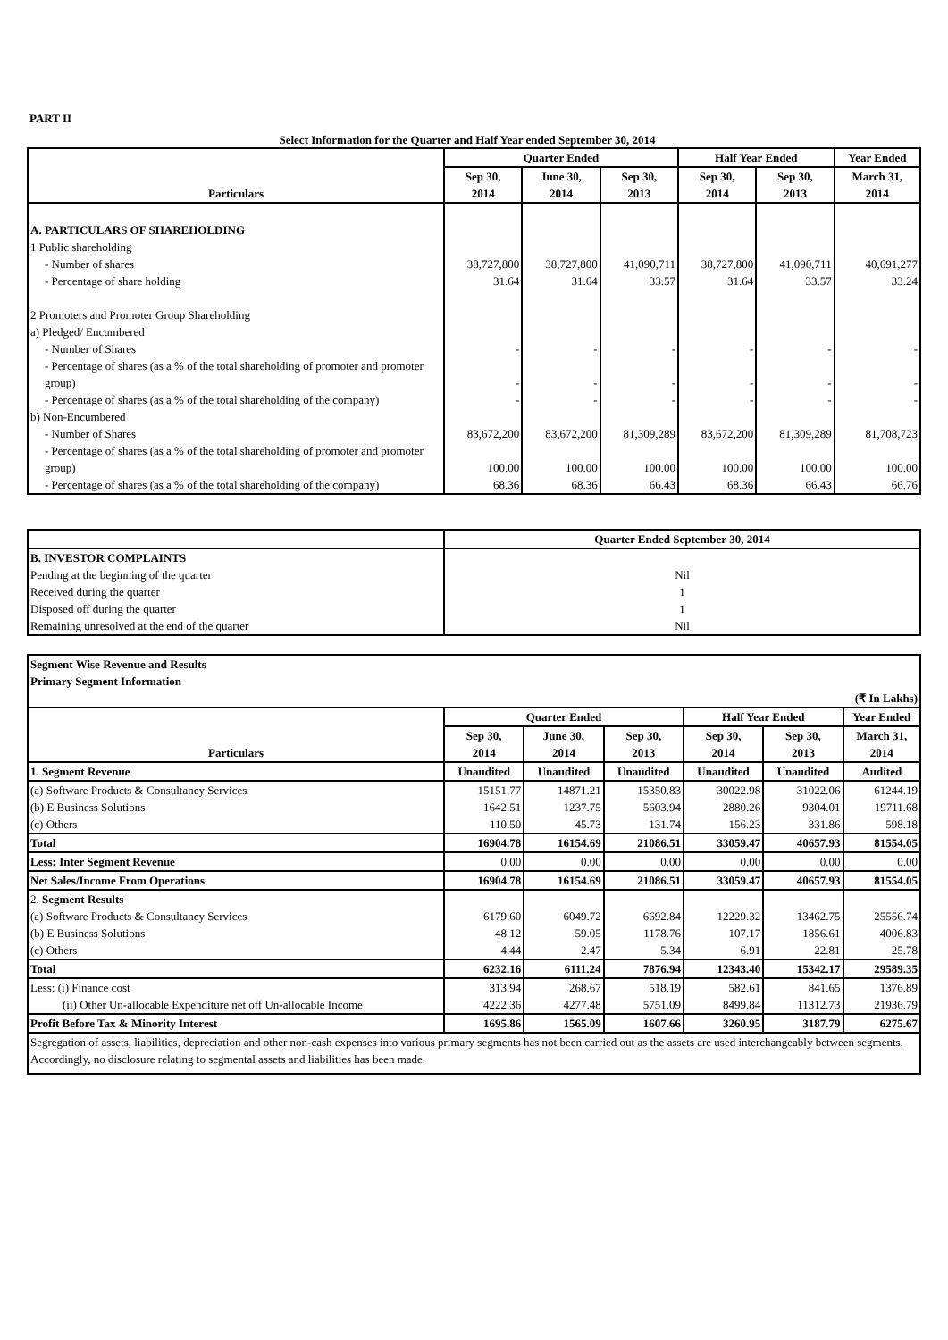PART II
Select Information for the Quarter and Half Year ended September 30, 2014
| Particulars | Quarter Ended | | | Half Year Ended | | Year Ended |
| --- | --- | --- | --- | --- | --- | --- |
| | Sep 30, 2014 | June 30, 2014 | Sep 30, 2013 | Sep 30, 2014 | Sep 30, 2013 | March 31, 2014 |
| A. PARTICULARS OF SHAREHOLDING | | | | | | |
| 1 Public shareholding | | | | | | |
| - Number of shares | 38,727,800 | 38,727,800 | 41,090,711 | 38,727,800 | 41,090,711 | 40,691,277 |
| - Percentage of share holding | 31.64 | 31.64 | 33.57 | 31.64 | 33.57 | 33.24 |
| 2 Promoters and Promoter Group Shareholding | | | | | | |
| a) Pledged/ Encumbered | | | | | | |
| - Number of Shares | - | - | - | - | - | - |
| - Percentage of shares (as a % of the total shareholding of promoter and promoter group) | - | - | - | - | - | - |
| - Percentage of shares (as a % of the total shareholding of the company) | - | - | - | - | - | - |
| b) Non-Encumbered | | | | | | |
| - Number of Shares | 83,672,200 | 83,672,200 | 81,309,289 | 83,672,200 | 81,309,289 | 81,708,723 |
| - Percentage of shares (as a % of the total shareholding of promoter and promoter group) | 100.00 | 100.00 | 100.00 | 100.00 | 100.00 | 100.00 |
| - Percentage of shares (as a % of the total shareholding of the company) | 68.36 | 68.36 | 66.43 | 68.36 | 66.43 | 66.76 |
| | Quarter Ended September 30, 2014 |
| --- | --- |
| B. INVESTOR COMPLAINTS | |
| Pending at the beginning of the quarter | Nil |
| Received during the quarter | 1 |
| Disposed off during the quarter | 1 |
| Remaining unresolved at the end of the quarter | Nil |
| Segment Wise Revenue and Results Primary Segment Information | | | | | | |
| (₹ In Lakhs) | | | | | | |
| Particulars | Quarter Ended | | | Half Year Ended | | Year Ended |
| | Sep 30, 2014 | June 30, 2014 | Sep 30, 2013 | Sep 30, 2014 | Sep 30, 2013 | March 31, 2014 |
| 1. Segment Revenue | Unaudited | Unaudited | Unaudited | Unaudited | Unaudited | Audited |
| (a) Software Products & Consultancy Services | 15151.77 | 14871.21 | 15350.83 | 30022.98 | 31022.06 | 61244.19 |
| (b) E Business Solutions | 1642.51 | 1237.75 | 5603.94 | 2880.26 | 9304.01 | 19711.68 |
| (c) Others | 110.50 | 45.73 | 131.74 | 156.23 | 331.86 | 598.18 |
| Total | 16904.78 | 16154.69 | 21086.51 | 33059.47 | 40657.93 | 81554.05 |
| Less: Inter Segment Revenue | 0.00 | 0.00 | 0.00 | 0.00 | 0.00 | 0.00 |
| Net Sales/Income From Operations | 16904.78 | 16154.69 | 21086.51 | 33059.47 | 40657.93 | 81554.05 |
| 2. Segment Results | | | | | | |
| (a) Software Products & Consultancy Services | 6179.60 | 6049.72 | 6692.84 | 12229.32 | 13462.75 | 25556.74 |
| (b) E Business Solutions | 48.12 | 59.05 | 1178.76 | 107.17 | 1856.61 | 4006.83 |
| (c) Others | 4.44 | 2.47 | 5.34 | 6.91 | 22.81 | 25.78 |
| Total | 6232.16 | 6111.24 | 7876.94 | 12343.40 | 15342.17 | 29589.35 |
| Less: (i) Finance cost | 313.94 | 268.67 | 518.19 | 582.61 | 841.65 | 1376.89 |
| (ii) Other Un-allocable Expenditure net off Un-allocable Income | 4222.36 | 4277.48 | 5751.09 | 8499.84 | 11312.73 | 21936.79 |
| Profit Before Tax & Minority Interest | 1695.86 | 1565.09 | 1607.66 | 3260.95 | 3187.79 | 6275.67 |
| Segregation of assets, liabilities, depreciation and other non-cash expenses into various primary segments has not been carried out as the assets are used interchangeably between segments. Accordingly, no disclosure relating to segmental assets and liabilities has been made. | | | | | | |